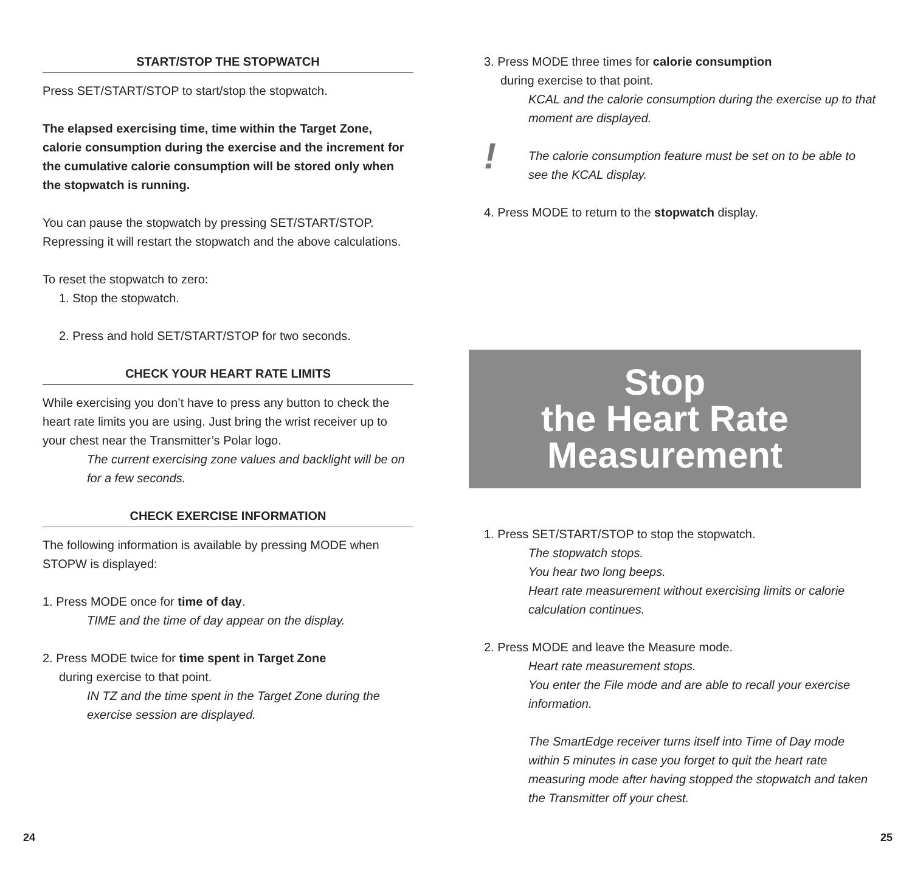START/STOP THE STOPWATCH
Press SET/START/STOP to start/stop the stopwatch.
The elapsed exercising time, time within the Target Zone, calorie consumption during the exercise and the increment for the cumulative calorie consumption will be stored only when the stopwatch is running.
You can pause the stopwatch by pressing SET/START/STOP. Repressing it will restart the stopwatch and the above calculations.
To reset the stopwatch to zero:
1. Stop the stopwatch.
2. Press and hold SET/START/STOP for two seconds.
CHECK YOUR HEART RATE LIMITS
While exercising you don’t have to press any button to check the heart rate limits you are using. Just bring the wrist receiver up to your chest near the Transmitter’s Polar logo.
The current exercising zone values and backlight will be on for a few seconds.
CHECK EXERCISE INFORMATION
The following information is available by pressing MODE when STOPW is displayed:
1. Press MODE once for time of day.
TIME and the time of day appear on the display.
2. Press MODE twice for time spent in Target Zone
during exercise to that point.
IN TZ and the time spent in the Target Zone during the exercise session are displayed.
3. Press MODE three times for calorie consumption
during exercise to that point.
KCAL and the calorie consumption during the exercise up to that moment are displayed.
! The calorie consumption feature must be set on to be able to see the KCAL display.
4. Press MODE to return to the stopwatch display.
Stop
the Heart Rate
Measurement
1. Press SET/START/STOP to stop the stopwatch.
The stopwatch stops.
You hear two long beeps.
Heart rate measurement without exercising limits or calorie calculation continues.
2. Press MODE and leave the Measure mode.
Heart rate measurement stops.
You enter the File mode and are able to recall your exercise information.
The SmartEdge receiver turns itself into Time of Day mode within 5 minutes in case you forget to quit the heart rate measuring mode after having stopped the stopwatch and taken the Transmitter off your chest.
24 25